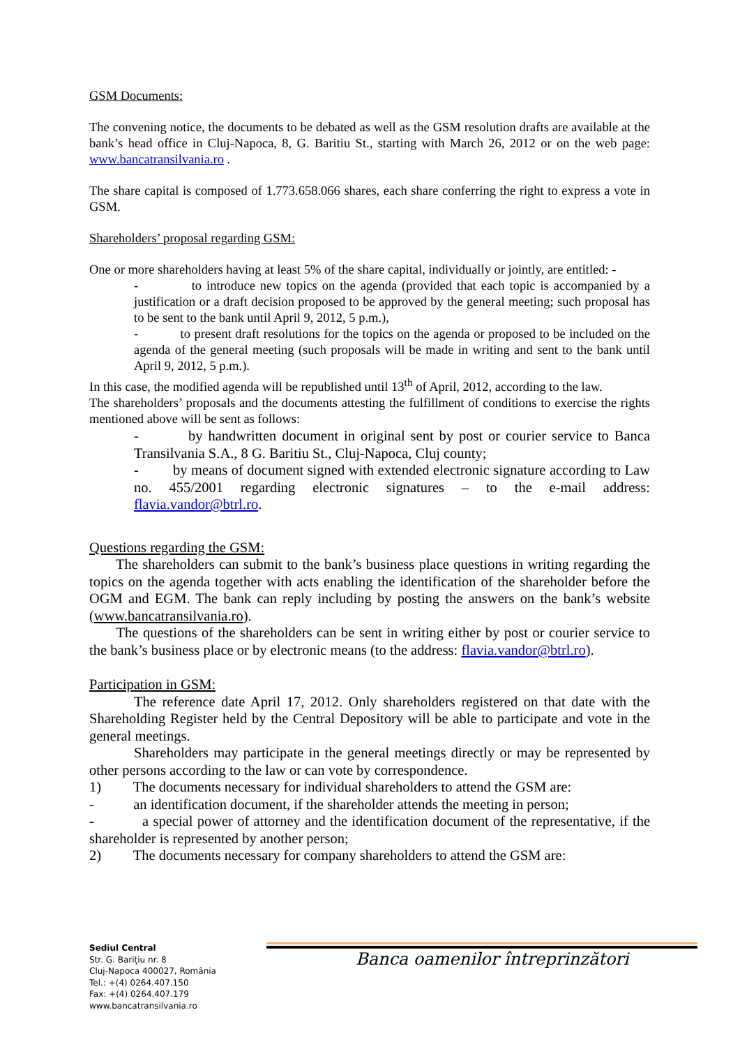GSM Documents:
The convening notice, the documents to be debated as well as the GSM resolution drafts are available at the bank’s head office in Cluj-Napoca, 8, G. Baritiu St., starting with March 26, 2012 or on the web page: www.bancatransilvania.ro .
The share capital is composed of 1.773.658.066 shares, each share conferring the right to express a vote in GSM.
Shareholders’ proposal regarding GSM:
One or more shareholders having at least 5% of the share capital, individually or jointly, are entitled: -
- to introduce new topics on the agenda (provided that each topic is accompanied by a justification or a draft decision proposed to be approved by the general meeting; such proposal has to be sent to the bank until April 9, 2012, 5 p.m.),
- to present draft resolutions for the topics on the agenda or proposed to be included on the agenda of the general meeting (such proposals will be made in writing and sent to the bank until April 9, 2012, 5 p.m.).
In this case, the modified agenda will be republished until 13<sup>th</sup> of April, 2012, according to the law.
The shareholders’ proposals and the documents attesting the fulfillment of conditions to exercise the rights mentioned above will be sent as follows:
- by handwritten document in original sent by post or courier service to Banca Transilvania S.A., 8 G. Baritiu St., Cluj-Napoca, Cluj county;
- by means of document signed with extended electronic signature according to Law no. 455/2001 regarding electronic signatures – to the e-mail address: flavia.vandor@btrl.ro.
Questions regarding the GSM:
The shareholders can submit to the bank’s business place questions in writing regarding the topics on the agenda together with acts enabling the identification of the shareholder before the OGM and EGM. The bank can reply including by posting the answers on the bank’s website (www.bancatransilvania.ro).
The questions of the shareholders can be sent in writing either by post or courier service to the bank’s business place or by electronic means (to the address: flavia.vandor@btrl.ro).
Participation in GSM:
The reference date April 17, 2012. Only shareholders registered on that date with the Shareholding Register held by the Central Depository will be able to participate and vote in the general meetings.
Shareholders may participate in the general meetings directly or may be represented by other persons according to the law or can vote by correspondence.
1) The documents necessary for individual shareholders to attend the GSM are:
- an identification document, if the shareholder attends the meeting in person;
- a special power of attorney and the identification document of the representative, if the shareholder is represented by another person;
2) The documents necessary for company shareholders to attend the GSM are:
Sediul Central
Str. G. Barițiu nr. 8
Cluj-Napoca 400027, România
Tel.: +(4) 0264.407.150
Fax: +(4) 0264.407.179
www.bancatransilvania.ro
Banca oamenilor întreprinzători